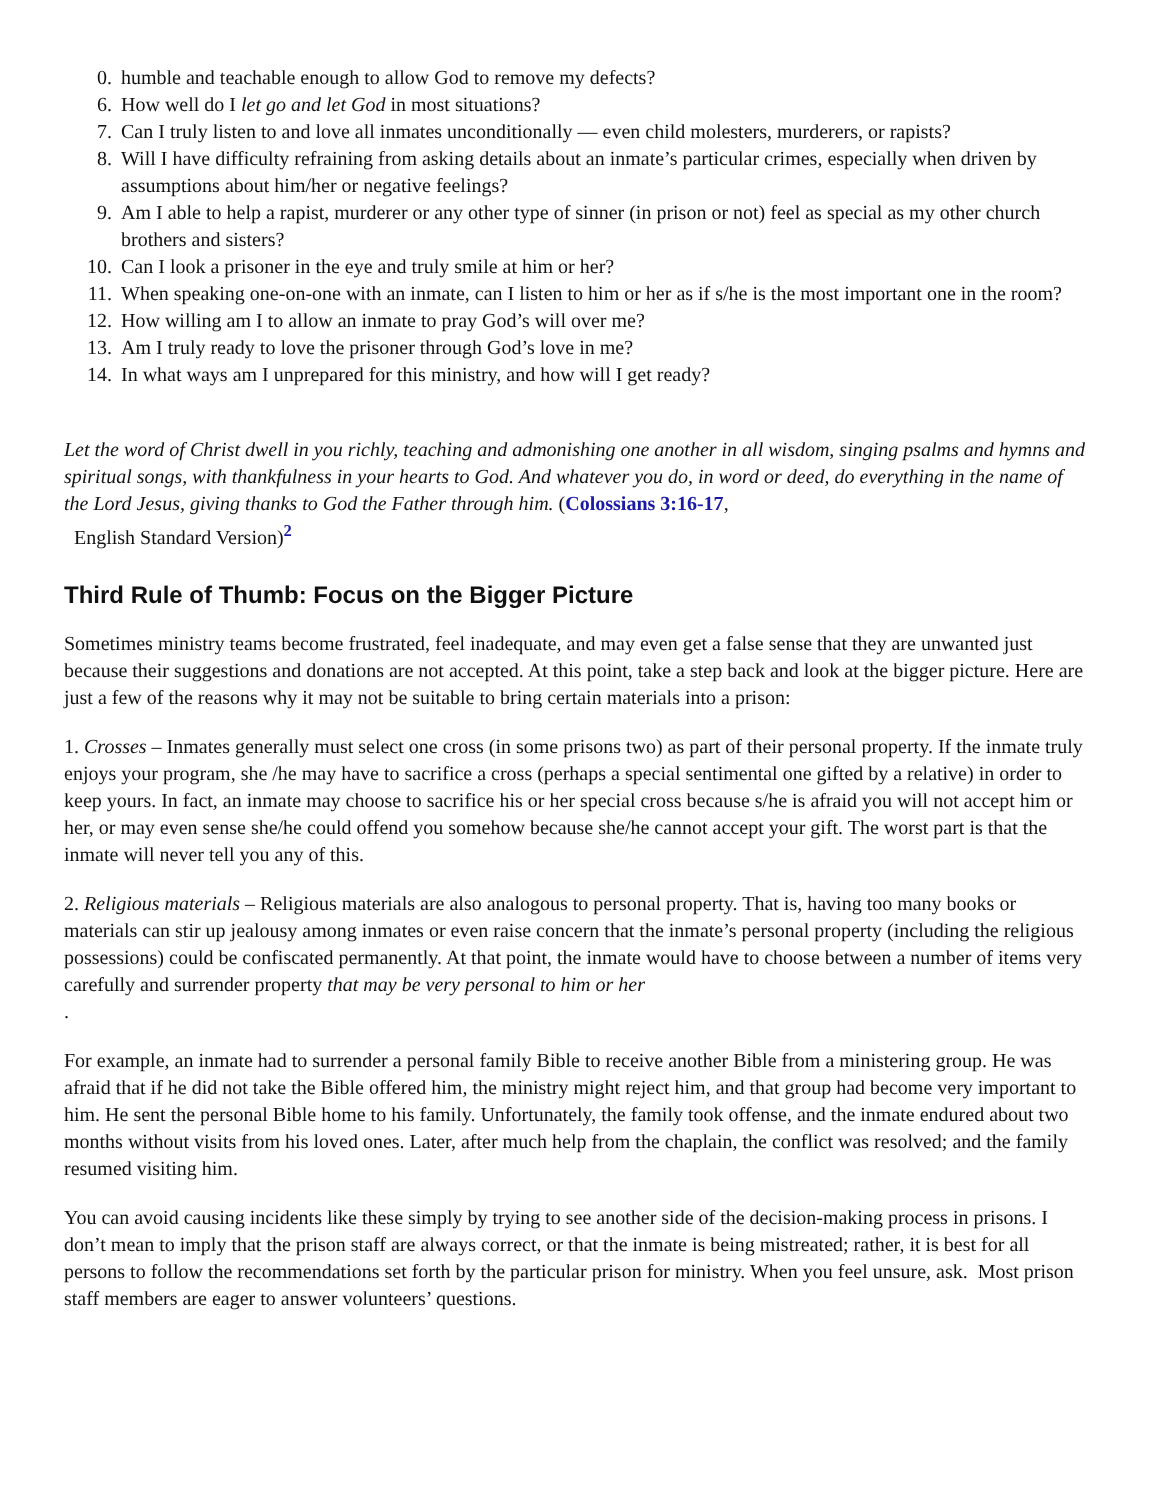0. humble and teachable enough to allow God to remove my defects?
6. How well do I let go and let God in most situations?
7. Can I truly listen to and love all inmates unconditionally — even child molesters, murderers, or rapists?
8. Will I have difficulty refraining from asking details about an inmate’s particular crimes, especially when driven by assumptions about him/her or negative feelings?
9. Am I able to help a rapist, murderer or any other type of sinner (in prison or not) feel as special as my other church brothers and sisters?
10. Can I look a prisoner in the eye and truly smile at him or her?
11. When speaking one-on-one with an inmate, can I listen to him or her as if s/he is the most important one in the room?
12. How willing am I to allow an inmate to pray God’s will over me?
13. Am I truly ready to love the prisoner through God’s love in me?
14. In what ways am I unprepared for this ministry, and how will I get ready?
Let the word of Christ dwell in you richly, teaching and admonishing one another in all wisdom, singing psalms and hymns and spiritual songs, with thankfulness in your hearts to God. And whatever you do, in word or deed, do everything in the name of the Lord Jesus, giving thanks to God the Father through him. (Colossians 3:16-17,
English Standard Version)<sup>2</sup>
Third Rule of Thumb: Focus on the Bigger Picture
Sometimes ministry teams become frustrated, feel inadequate, and may even get a false sense that they are unwanted just because their suggestions and donations are not accepted. At this point, take a step back and look at the bigger picture. Here are just a few of the reasons why it may not be suitable to bring certain materials into a prison:
1. Crosses – Inmates generally must select one cross (in some prisons two) as part of their personal property. If the inmate truly enjoys your program, she /he may have to sacrifice a cross (perhaps a special sentimental one gifted by a relative) in order to keep yours. In fact, an inmate may choose to sacrifice his or her special cross because s/he is afraid you will not accept him or her, or may even sense she/he could offend you somehow because she/he cannot accept your gift. The worst part is that the inmate will never tell you any of this.
2. Religious materials – Religious materials are also analogous to personal property. That is, having too many books or materials can stir up jealousy among inmates or even raise concern that the inmate’s personal property (including the religious possessions) could be confiscated permanently. At that point, the inmate would have to choose between a number of items very carefully and surrender property that may be very personal to him or her
.
For example, an inmate had to surrender a personal family Bible to receive another Bible from a ministering group. He was afraid that if he did not take the Bible offered him, the ministry might reject him, and that group had become very important to him. He sent the personal Bible home to his family. Unfortunately, the family took offense, and the inmate endured about two months without visits from his loved ones. Later, after much help from the chaplain, the conflict was resolved; and the family resumed visiting him.
You can avoid causing incidents like these simply by trying to see another side of the decision-making process in prisons. I don’t mean to imply that the prison staff are always correct, or that the inmate is being mistreated; rather, it is best for all persons to follow the recommendations set forth by the particular prison for ministry. When you feel unsure, ask. Most prison staff members are eager to answer volunteers’ questions.